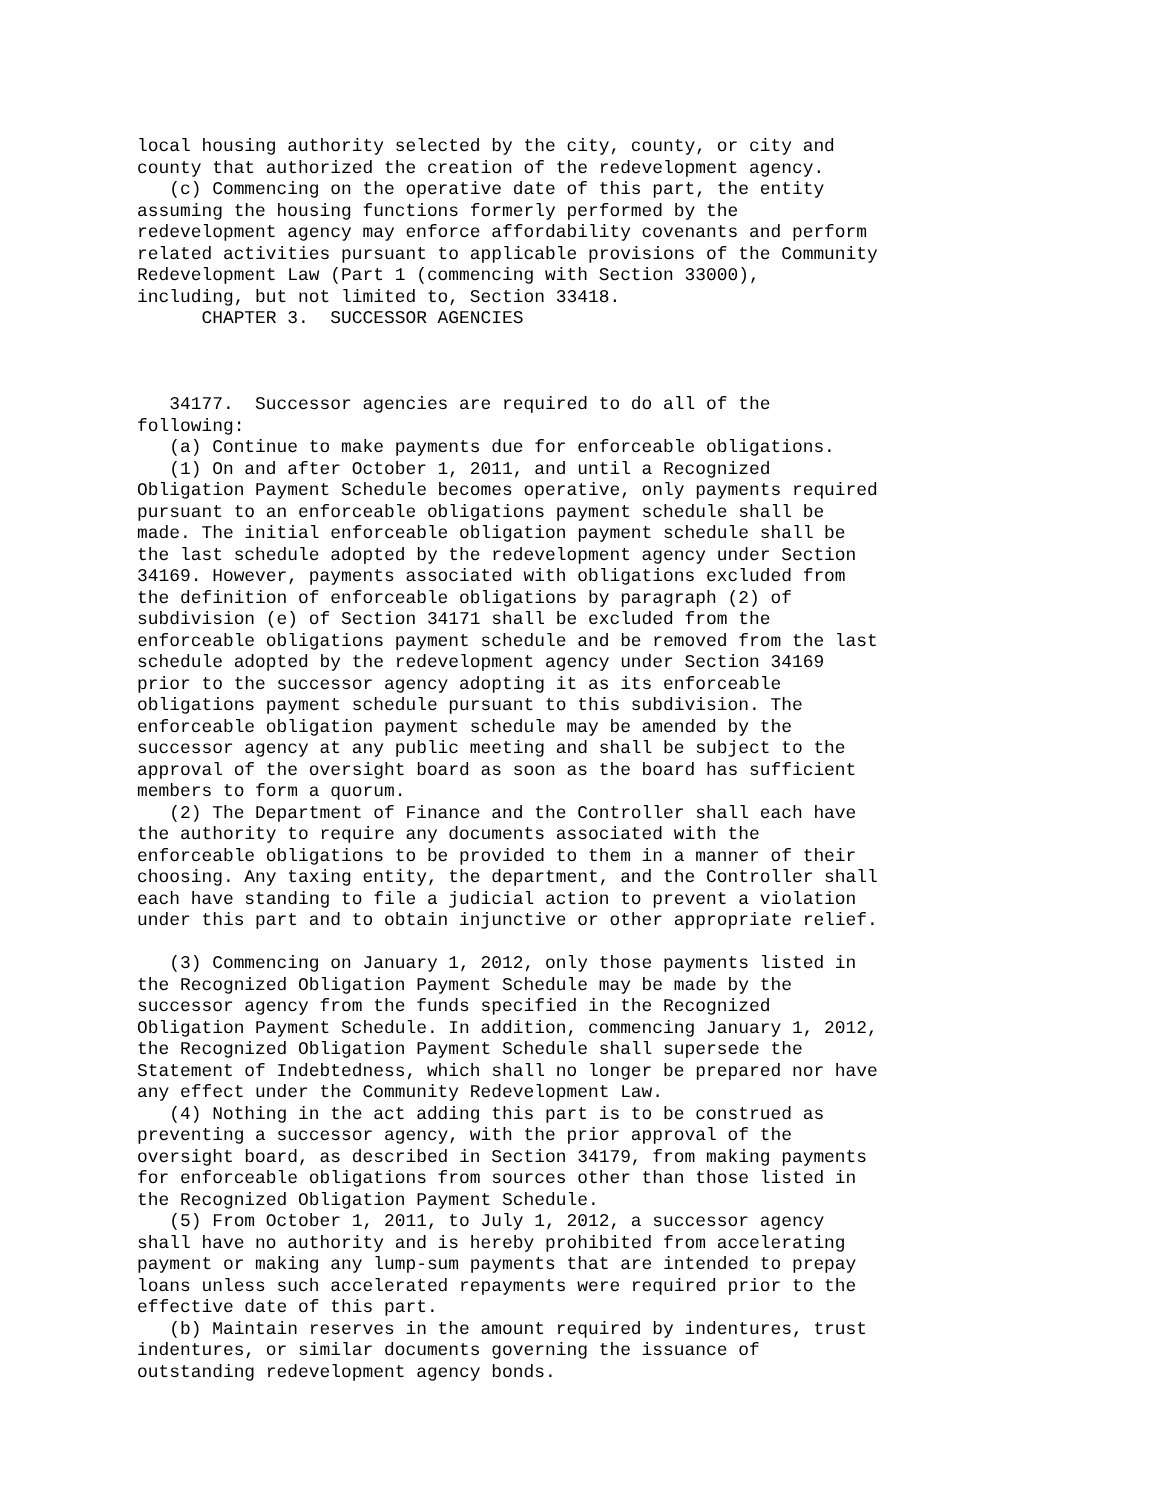local housing authority selected by the city, county, or city and
county that authorized the creation of the redevelopment agency.
   (c) Commencing on the operative date of this part, the entity
assuming the housing functions formerly performed by the
redevelopment agency may enforce affordability covenants and perform
related activities pursuant to applicable provisions of the Community
Redevelopment Law (Part 1 (commencing with Section 33000),
including, but not limited to, Section 33418.
      CHAPTER 3.  SUCCESSOR AGENCIES



   34177.  Successor agencies are required to do all of the
following:
   (a) Continue to make payments due for enforceable obligations.
   (1) On and after October 1, 2011, and until a Recognized
Obligation Payment Schedule becomes operative, only payments required
pursuant to an enforceable obligations payment schedule shall be
made. The initial enforceable obligation payment schedule shall be
the last schedule adopted by the redevelopment agency under Section
34169. However, payments associated with obligations excluded from
the definition of enforceable obligations by paragraph (2) of
subdivision (e) of Section 34171 shall be excluded from the
enforceable obligations payment schedule and be removed from the last
schedule adopted by the redevelopment agency under Section 34169
prior to the successor agency adopting it as its enforceable
obligations payment schedule pursuant to this subdivision. The
enforceable obligation payment schedule may be amended by the
successor agency at any public meeting and shall be subject to the
approval of the oversight board as soon as the board has sufficient
members to form a quorum.
   (2) The Department of Finance and the Controller shall each have
the authority to require any documents associated with the
enforceable obligations to be provided to them in a manner of their
choosing. Any taxing entity, the department, and the Controller shall
each have standing to file a judicial action to prevent a violation
under this part and to obtain injunctive or other appropriate relief.

   (3) Commencing on January 1, 2012, only those payments listed in
the Recognized Obligation Payment Schedule may be made by the
successor agency from the funds specified in the Recognized
Obligation Payment Schedule. In addition, commencing January 1, 2012,
the Recognized Obligation Payment Schedule shall supersede the
Statement of Indebtedness, which shall no longer be prepared nor have
any effect under the Community Redevelopment Law.
   (4) Nothing in the act adding this part is to be construed as
preventing a successor agency, with the prior approval of the
oversight board, as described in Section 34179, from making payments
for enforceable obligations from sources other than those listed in
the Recognized Obligation Payment Schedule.
   (5) From October 1, 2011, to July 1, 2012, a successor agency
shall have no authority and is hereby prohibited from accelerating
payment or making any lump-sum payments that are intended to prepay
loans unless such accelerated repayments were required prior to the
effective date of this part.
   (b) Maintain reserves in the amount required by indentures, trust
indentures, or similar documents governing the issuance of
outstanding redevelopment agency bonds.